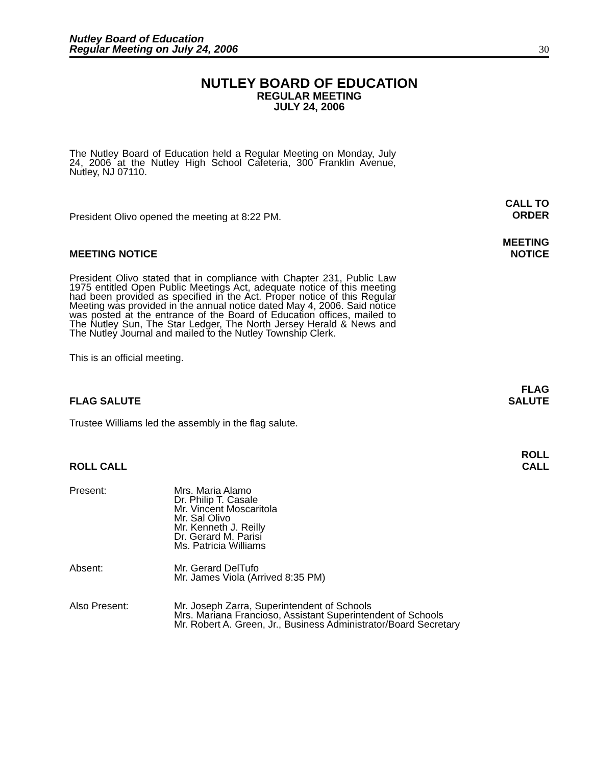Nutley Board of Education
Regular Meeting on July 24, 2006
30
NUTLEY BOARD OF EDUCATION
REGULAR MEETING
JULY 24, 2006
The Nutley Board of Education held a Regular Meeting on Monday, July 24, 2006 at the Nutley High School Cafeteria, 300 Franklin Avenue, Nutley, NJ 07110.
President Olivo opened the meeting at 8:22 PM.
CALL TO
ORDER
MEETING NOTICE
MEETING
NOTICE
President Olivo stated that in compliance with Chapter 231, Public Law 1975 entitled Open Public Meetings Act, adequate notice of this meeting had been provided as specified in the Act. Proper notice of this Regular Meeting was provided in the annual notice dated May 4, 2006. Said notice was posted at the entrance of the Board of Education offices, mailed to The Nutley Sun, The Star Ledger, The North Jersey Herald & News and The Nutley Journal and mailed to the Nutley Township Clerk.
This is an official meeting.
FLAG SALUTE
FLAG
SALUTE
Trustee Williams led the assembly in the flag salute.
ROLL CALL
ROLL
CALL
Present: Mrs. Maria Alamo
Dr. Philip T. Casale
Mr. Vincent Moscaritola
Mr. Sal Olivo
Mr. Kenneth J. Reilly
Dr. Gerard M. Parisi
Ms. Patricia Williams
Absent: Mr. Gerard DelTufo
Mr. James Viola (Arrived 8:35 PM)
Also Present: Mr. Joseph Zarra, Superintendent of Schools
Mrs. Mariana Francioso, Assistant Superintendent of Schools
Mr. Robert A. Green, Jr., Business Administrator/Board Secretary